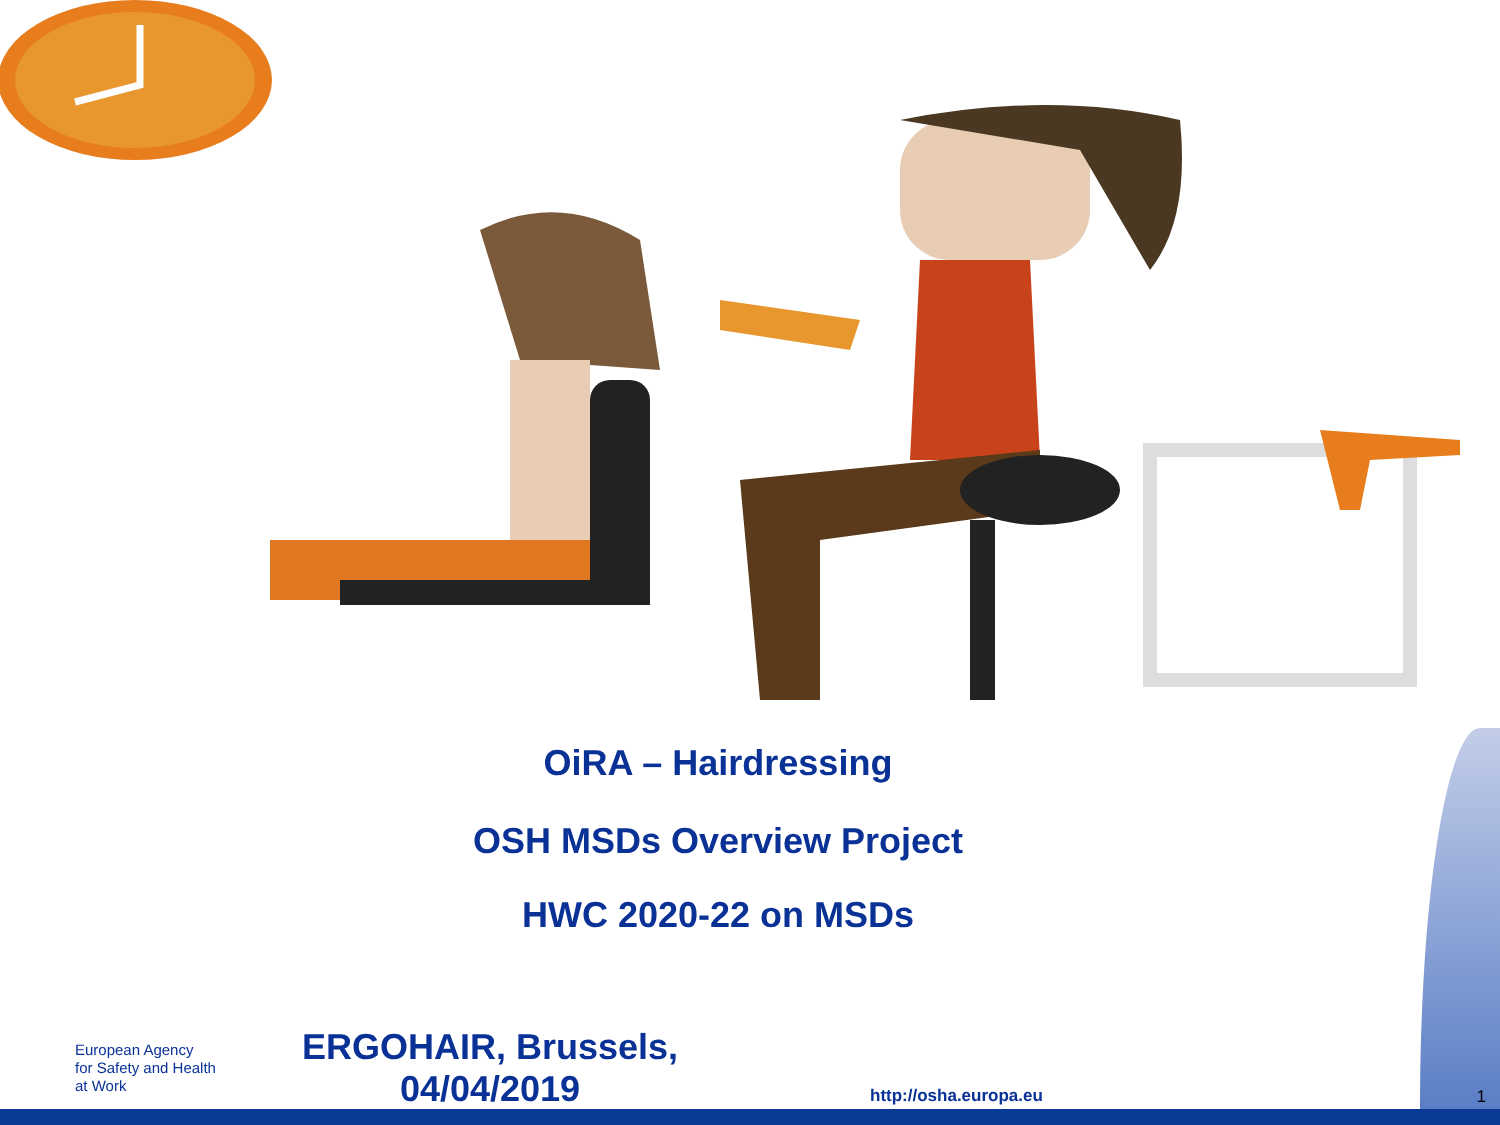OiRA – Hairdressing
OSH MSDs Overview Project
HWC 2020-22 on MSDs
European Agency
for Safety and Health
at Work
ERGOHAIR, Brussels, 04/04/2019
http://osha.europa.eu
1